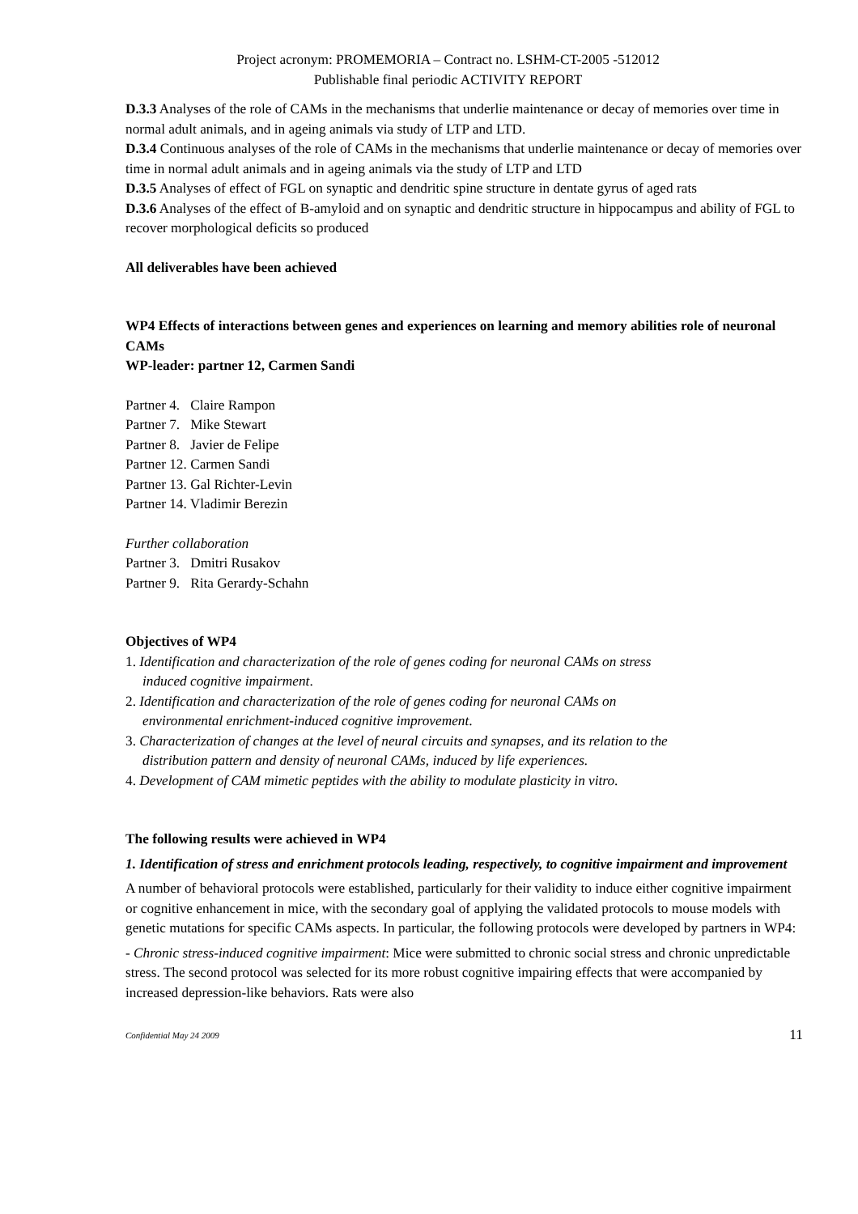Project acronym: PROMEMORIA – Contract no. LSHM-CT-2005 -512012
Publishable final periodic ACTIVITY REPORT
D.3.3 Analyses of the role of CAMs in the mechanisms that underlie maintenance or decay of memories over time in normal adult animals, and in ageing animals via study of LTP and LTD.
D.3.4 Continuous analyses of the role of CAMs in the mechanisms that underlie maintenance or decay of memories over time in normal adult animals and in ageing animals via the study of LTP and LTD
D.3.5 Analyses of effect of FGL on synaptic and dendritic spine structure in dentate gyrus of aged rats
D.3.6 Analyses of the effect of B-amyloid and on synaptic and dendritic structure in hippocampus and ability of FGL to recover morphological deficits so produced
All deliverables have been achieved
WP4 Effects of interactions between genes and experiences on learning and memory abilities role of neuronal CAMs
WP-leader: partner 12, Carmen Sandi
Partner 4. Claire Rampon
Partner 7. Mike Stewart
Partner 8. Javier de Felipe
Partner 12. Carmen Sandi
Partner 13. Gal Richter-Levin
Partner 14. Vladimir Berezin
Further collaboration
Partner 3. Dmitri Rusakov
Partner 9. Rita Gerardy-Schahn
Objectives of WP4
1. Identification and characterization of the role of genes coding for neuronal CAMs on stress
induced cognitive impairment.
2. Identification and characterization of the role of genes coding for neuronal CAMs on
environmental enrichment-induced cognitive improvement.
3. Characterization of changes at the level of neural circuits and synapses, and its relation to the
distribution pattern and density of neuronal CAMs, induced by life experiences.
4. Development of CAM mimetic peptides with the ability to modulate plasticity in vitro.
The following results were achieved in WP4
1. Identification of stress and enrichment protocols leading, respectively, to cognitive impairment and improvement
A number of behavioral protocols were established, particularly for their validity to induce either cognitive impairment or cognitive enhancement in mice, with the secondary goal of applying the validated protocols to mouse models with genetic mutations for specific CAMs aspects. In particular, the following protocols were developed by partners in WP4:
- Chronic stress-induced cognitive impairment: Mice were submitted to chronic social stress and chronic unpredictable stress. The second protocol was selected for its more robust cognitive impairing effects that were accompanied by increased depression-like behaviors. Rats were also
Confidential May 24 2009 11